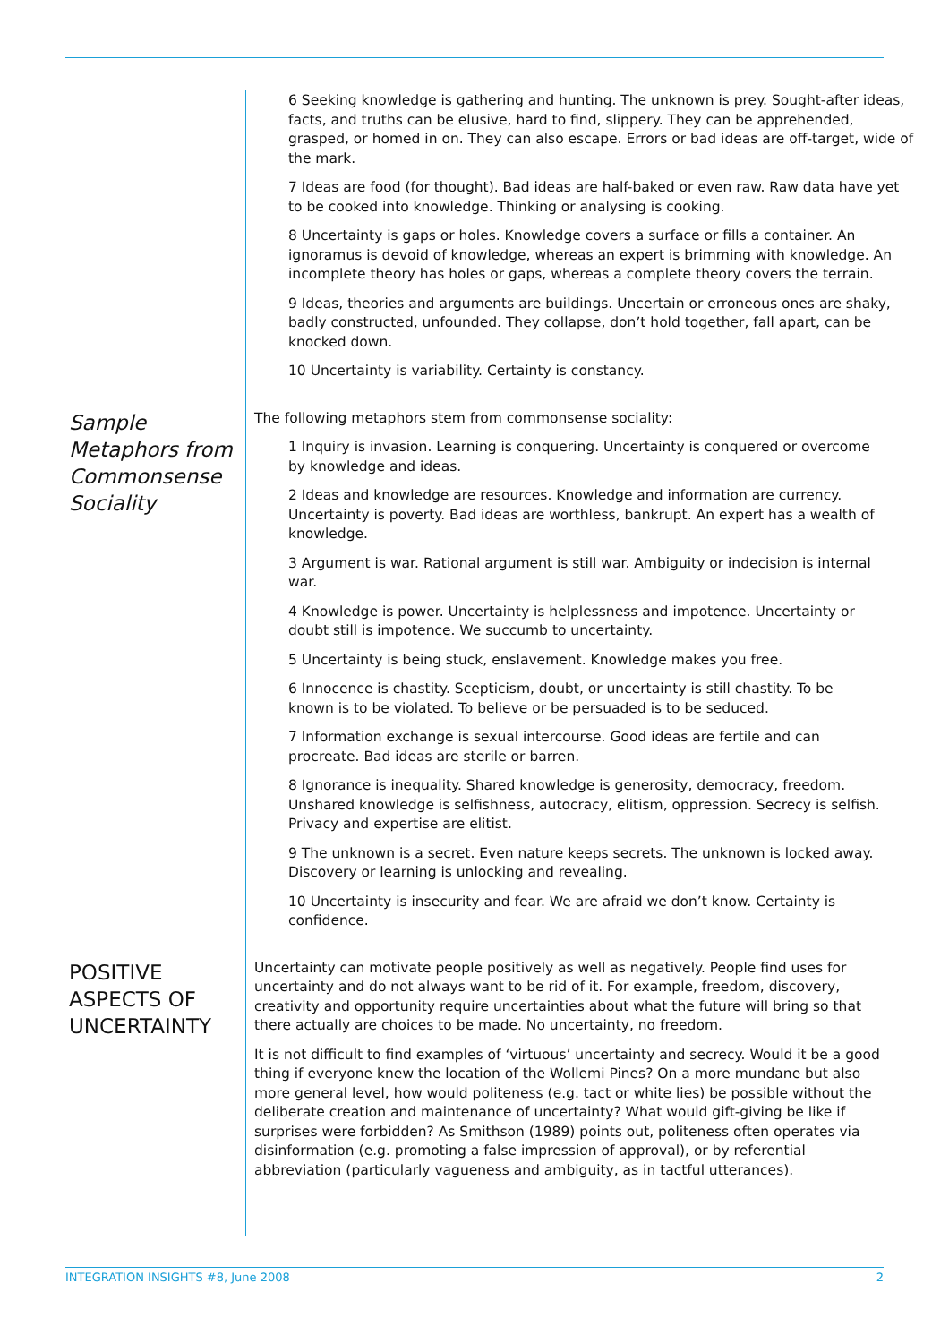6 Seeking knowledge is gathering and hunting. The unknown is prey. Sought-after ideas, facts, and truths can be elusive, hard to find, slippery. They can be apprehended, grasped, or homed in on. They can also escape. Errors or bad ideas are off-target, wide of the mark.
7 Ideas are food (for thought). Bad ideas are half-baked or even raw. Raw data have yet to be cooked into knowledge. Thinking or analysing is cooking.
8 Uncertainty is gaps or holes. Knowledge covers a surface or fills a container. An ignoramus is devoid of knowledge, whereas an expert is brimming with knowledge. An incomplete theory has holes or gaps, whereas a complete theory covers the terrain.
9 Ideas, theories and arguments are buildings. Uncertain or erroneous ones are shaky, badly constructed, unfounded. They collapse, don’t hold together, fall apart, can be knocked down.
10 Uncertainty is variability. Certainty is constancy.
Sample Metaphors from Commonsense Sociality
The following metaphors stem from commonsense sociality:
1 Inquiry is invasion. Learning is conquering. Uncertainty is conquered or overcome by knowledge and ideas.
2 Ideas and knowledge are resources. Knowledge and information are currency. Uncertainty is poverty. Bad ideas are worthless, bankrupt. An expert has a wealth of knowledge.
3 Argument is war. Rational argument is still war. Ambiguity or indecision is internal war.
4 Knowledge is power. Uncertainty is helplessness and impotence. Uncertainty or doubt still is impotence. We succumb to uncertainty.
5 Uncertainty is being stuck, enslavement. Knowledge makes you free.
6 Innocence is chastity. Scepticism, doubt, or uncertainty is still chastity. To be known is to be violated. To believe or be persuaded is to be seduced.
7 Information exchange is sexual intercourse. Good ideas are fertile and can procreate. Bad ideas are sterile or barren.
8 Ignorance is inequality. Shared knowledge is generosity, democracy, freedom. Unshared knowledge is selfishness, autocracy, elitism, oppression. Secrecy is selfish. Privacy and expertise are elitist.
9 The unknown is a secret. Even nature keeps secrets. The unknown is locked away. Discovery or learning is unlocking and revealing.
10 Uncertainty is insecurity and fear. We are afraid we don’t know. Certainty is confidence.
POSITIVE ASPECTS OF UNCERTAINTY
Uncertainty can motivate people positively as well as negatively. People find uses for uncertainty and do not always want to be rid of it. For example, freedom, discovery, creativity and opportunity require uncertainties about what the future will bring so that there actually are choices to be made. No uncertainty, no freedom.
It is not difficult to find examples of ‘virtuous’ uncertainty and secrecy. Would it be a good thing if everyone knew the location of the Wollemi Pines? On a more mundane but also more general level, how would politeness (e.g. tact or white lies) be possible without the deliberate creation and maintenance of uncertainty? What would gift-giving be like if surprises were forbidden? As Smithson (1989) points out, politeness often operates via disinformation (e.g. promoting a false impression of approval), or by referential abbreviation (particularly vagueness and ambiguity, as in tactful utterances).
INTEGRATION INSIGHTS #8, June 2008 2